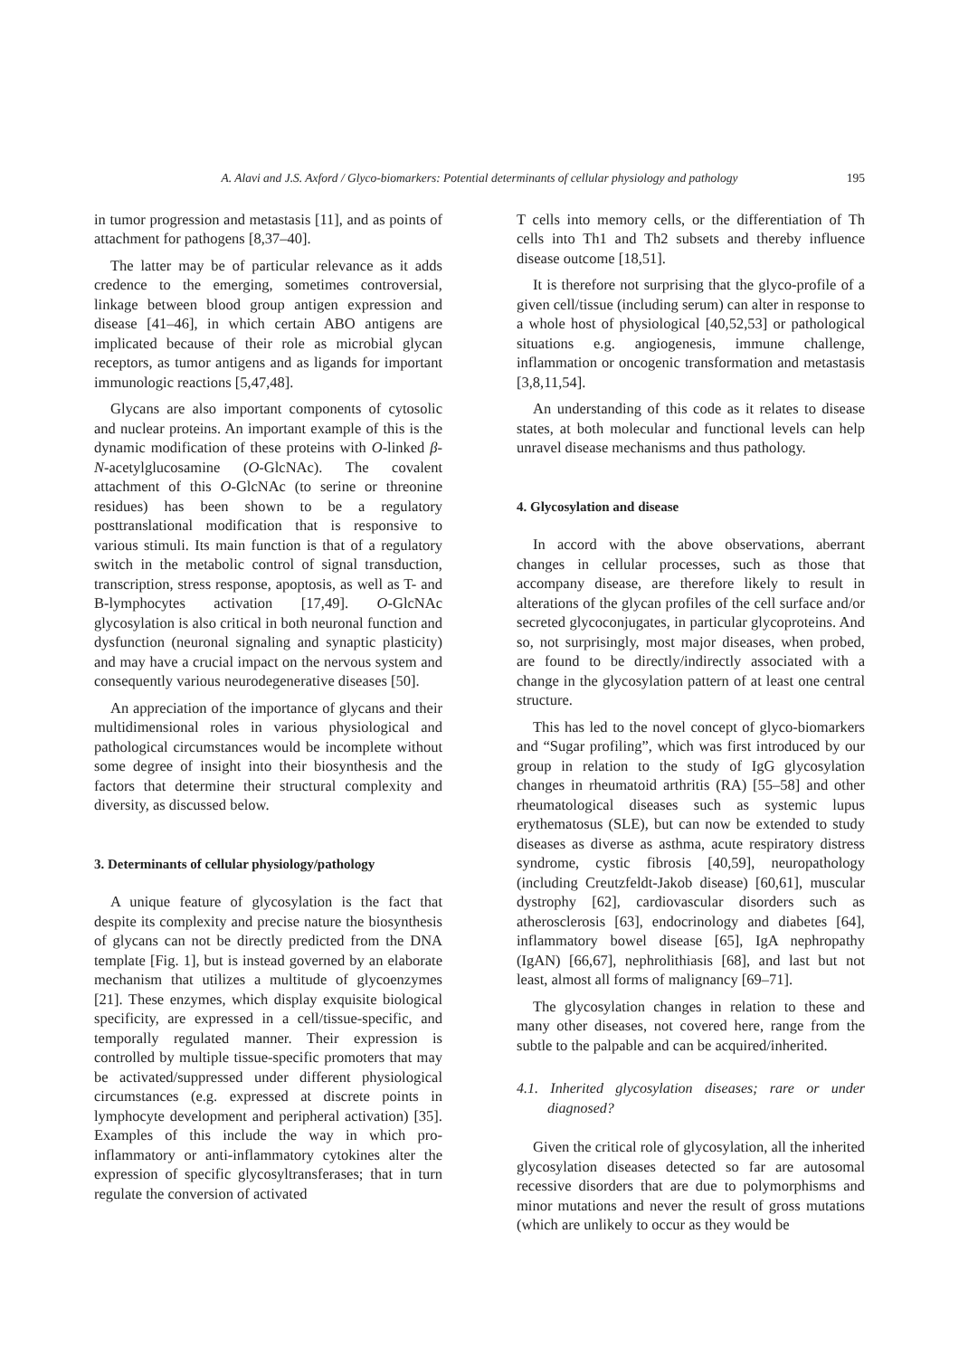A. Alavi and J.S. Axford / Glyco-biomarkers: Potential determinants of cellular physiology and pathology 195
in tumor progression and metastasis [11], and as points of attachment for pathogens [8,37–40].
The latter may be of particular relevance as it adds credence to the emerging, sometimes controversial, linkage between blood group antigen expression and disease [41–46], in which certain ABO antigens are implicated because of their role as microbial glycan receptors, as tumor antigens and as ligands for important immunologic reactions [5,47,48].
Glycans are also important components of cytosolic and nuclear proteins. An important example of this is the dynamic modification of these proteins with O-linked β-N-acetylglucosamine (O-GlcNAc). The covalent attachment of this O-GlcNAc (to serine or threonine residues) has been shown to be a regulatory posttranslational modification that is responsive to various stimuli. Its main function is that of a regulatory switch in the metabolic control of signal transduction, transcription, stress response, apoptosis, as well as T- and B-lymphocytes activation [17,49]. O-GlcNAc glycosylation is also critical in both neuronal function and dysfunction (neuronal signaling and synaptic plasticity) and may have a crucial impact on the nervous system and consequently various neurodegenerative diseases [50].
An appreciation of the importance of glycans and their multidimensional roles in various physiological and pathological circumstances would be incomplete without some degree of insight into their biosynthesis and the factors that determine their structural complexity and diversity, as discussed below.
3. Determinants of cellular physiology/pathology
A unique feature of glycosylation is the fact that despite its complexity and precise nature the biosynthesis of glycans can not be directly predicted from the DNA template [Fig. 1], but is instead governed by an elaborate mechanism that utilizes a multitude of glycoenzymes [21]. These enzymes, which display exquisite biological specificity, are expressed in a cell/tissue-specific, and temporally regulated manner. Their expression is controlled by multiple tissue-specific promoters that may be activated/suppressed under different physiological circumstances (e.g. expressed at discrete points in lymphocyte development and peripheral activation) [35]. Examples of this include the way in which pro-inflammatory or anti-inflammatory cytokines alter the expression of specific glycosyltransferases; that in turn regulate the conversion of activated
T cells into memory cells, or the differentiation of Th cells into Th1 and Th2 subsets and thereby influence disease outcome [18,51].
It is therefore not surprising that the glyco-profile of a given cell/tissue (including serum) can alter in response to a whole host of physiological [40,52,53] or pathological situations e.g. angiogenesis, immune challenge, inflammation or oncogenic transformation and metastasis [3,8,11,54].
An understanding of this code as it relates to disease states, at both molecular and functional levels can help unravel disease mechanisms and thus pathology.
4. Glycosylation and disease
In accord with the above observations, aberrant changes in cellular processes, such as those that accompany disease, are therefore likely to result in alterations of the glycan profiles of the cell surface and/or secreted glycoconjugates, in particular glycoproteins. And so, not surprisingly, most major diseases, when probed, are found to be directly/indirectly associated with a change in the glycosylation pattern of at least one central structure.
This has led to the novel concept of glyco-biomarkers and “Sugar profiling”, which was first introduced by our group in relation to the study of IgG glycosylation changes in rheumatoid arthritis (RA) [55–58] and other rheumatological diseases such as systemic lupus erythematosus (SLE), but can now be extended to study diseases as diverse as asthma, acute respiratory distress syndrome, cystic fibrosis [40,59], neuropathology (including Creutzfeldt-Jakob disease) [60,61], muscular dystrophy [62], cardiovascular disorders such as atherosclerosis [63], endocrinology and diabetes [64], inflammatory bowel disease [65], IgA nephropathy (IgAN) [66,67], nephrolithiasis [68], and last but not least, almost all forms of malignancy [69–71].
The glycosylation changes in relation to these and many other diseases, not covered here, range from the subtle to the palpable and can be acquired/inherited.
4.1. Inherited glycosylation diseases; rare or under diagnosed?
Given the critical role of glycosylation, all the inherited glycosylation diseases detected so far are autosomal recessive disorders that are due to polymorphisms and minor mutations and never the result of gross mutations (which are unlikely to occur as they would be